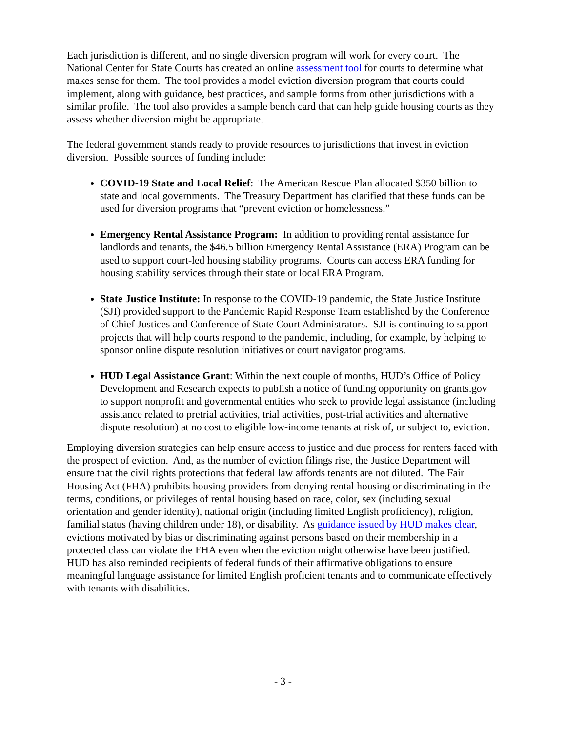Each jurisdiction is different, and no single diversion program will work for every court. The National Center for State Courts has created an online assessment tool for courts to determine what makes sense for them. The tool provides a model eviction diversion program that courts could implement, along with guidance, best practices, and sample forms from other jurisdictions with a similar profile. The tool also provides a sample bench card that can help guide housing courts as they assess whether diversion might be appropriate.
The federal government stands ready to provide resources to jurisdictions that invest in eviction diversion. Possible sources of funding include:
COVID-19 State and Local Relief: The American Rescue Plan allocated $350 billion to state and local governments. The Treasury Department has clarified that these funds can be used for diversion programs that “prevent eviction or homelessness.”
Emergency Rental Assistance Program: In addition to providing rental assistance for landlords and tenants, the $46.5 billion Emergency Rental Assistance (ERA) Program can be used to support court-led housing stability programs. Courts can access ERA funding for housing stability services through their state or local ERA Program.
State Justice Institute: In response to the COVID-19 pandemic, the State Justice Institute (SJI) provided support to the Pandemic Rapid Response Team established by the Conference of Chief Justices and Conference of State Court Administrators. SJI is continuing to support projects that will help courts respond to the pandemic, including, for example, by helping to sponsor online dispute resolution initiatives or court navigator programs.
HUD Legal Assistance Grant: Within the next couple of months, HUD’s Office of Policy Development and Research expects to publish a notice of funding opportunity on grants.gov to support nonprofit and governmental entities who seek to provide legal assistance (including assistance related to pretrial activities, trial activities, post-trial activities and alternative dispute resolution) at no cost to eligible low-income tenants at risk of, or subject to, eviction.
Employing diversion strategies can help ensure access to justice and due process for renters faced with the prospect of eviction. And, as the number of eviction filings rise, the Justice Department will ensure that the civil rights protections that federal law affords tenants are not diluted. The Fair Housing Act (FHA) prohibits housing providers from denying rental housing or discriminating in the terms, conditions, or privileges of rental housing based on race, color, sex (including sexual orientation and gender identity), national origin (including limited English proficiency), religion, familial status (having children under 18), or disability. As guidance issued by HUD makes clear, evictions motivated by bias or discriminating against persons based on their membership in a protected class can violate the FHA even when the eviction might otherwise have been justified. HUD has also reminded recipients of federal funds of their affirmative obligations to ensure meaningful language assistance for limited English proficient tenants and to communicate effectively with tenants with disabilities.
- 3 -